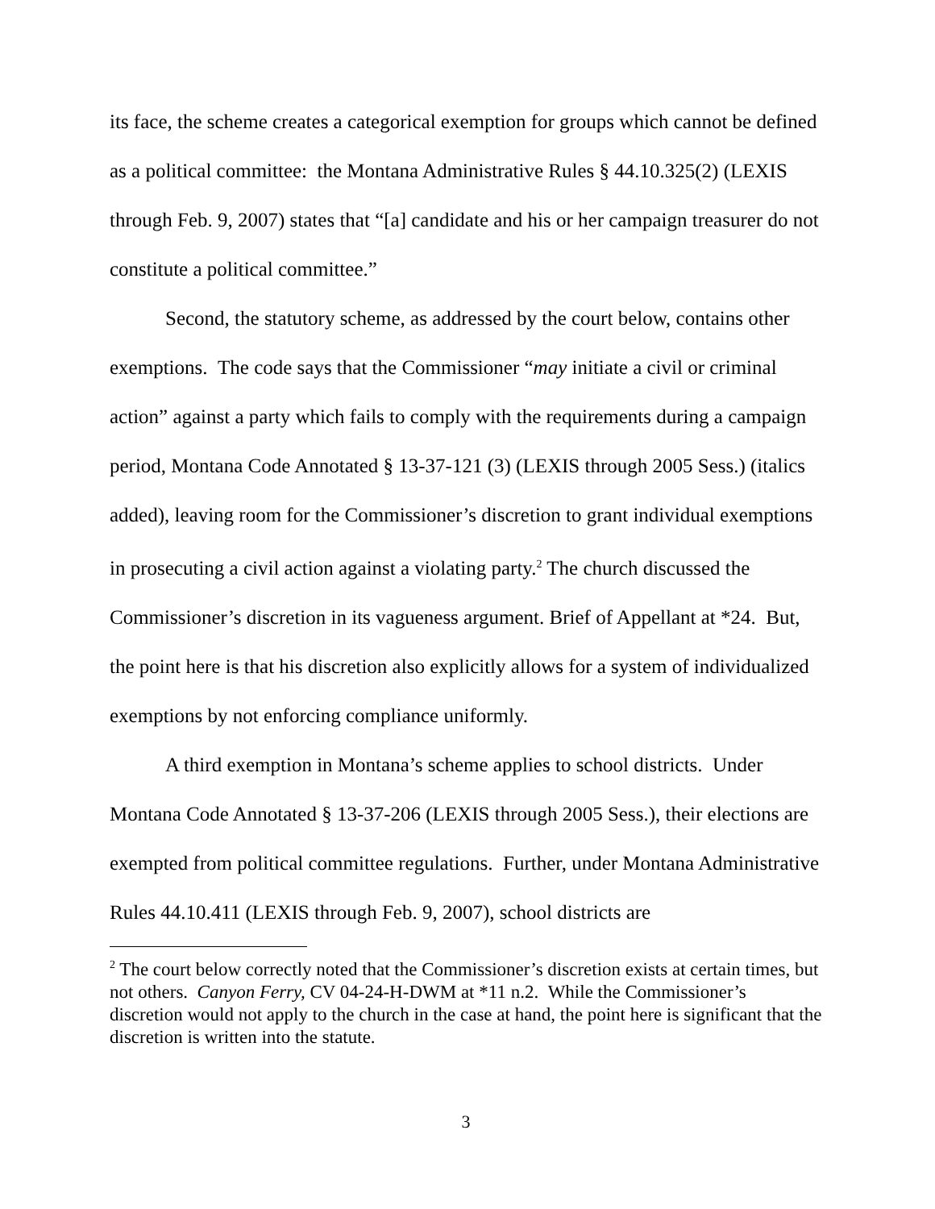its face, the scheme creates a categorical exemption for groups which cannot be defined as a political committee: the Montana Administrative Rules § 44.10.325(2) (LEXIS through Feb. 9, 2007) states that “[a] candidate and his or her campaign treasurer do not constitute a political committee.”
Second, the statutory scheme, as addressed by the court below, contains other exemptions. The code says that the Commissioner “may initiate a civil or criminal action” against a party which fails to comply with the requirements during a campaign period, Montana Code Annotated § 13-37-121 (3) (LEXIS through 2005 Sess.) (italics added), leaving room for the Commissioner’s discretion to grant individual exemptions in prosecuting a civil action against a violating party.<sup>2</sup> The church discussed the Commissioner’s discretion in its vagueness argument. Brief of Appellant at *24. But, the point here is that his discretion also explicitly allows for a system of individualized exemptions by not enforcing compliance uniformly.
A third exemption in Montana’s scheme applies to school districts. Under Montana Code Annotated § 13-37-206 (LEXIS through 2005 Sess.), their elections are exempted from political committee regulations. Further, under Montana Administrative Rules 44.10.411 (LEXIS through Feb. 9, 2007), school districts are
<sup>2</sup> The court below correctly noted that the Commissioner’s discretion exists at certain times, but not others. Canyon Ferry, CV 04-24-H-DWM at *11 n.2. While the Commissioner’s discretion would not apply to the church in the case at hand, the point here is significant that the discretion is written into the statute.
3